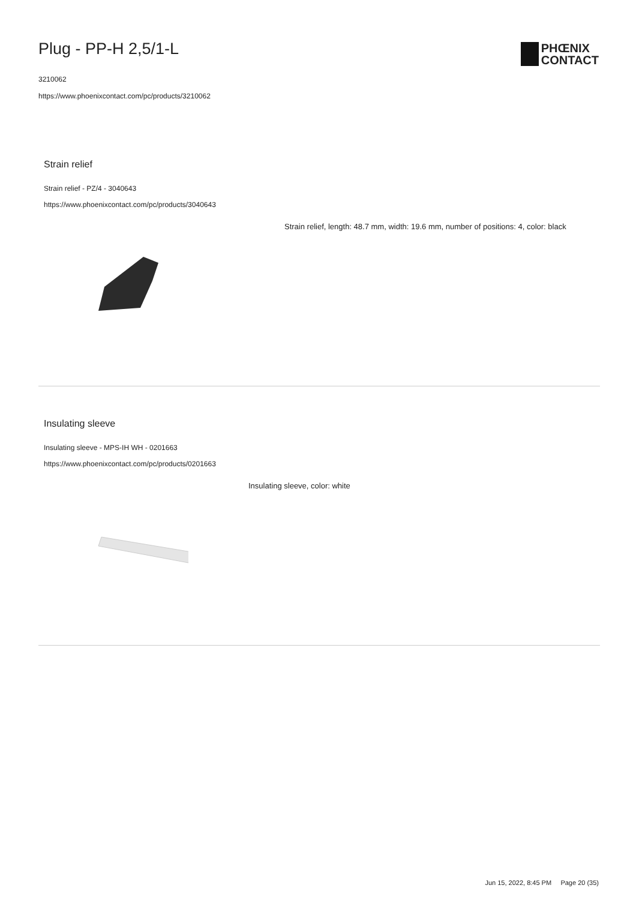Plug - PP-H 2,5/1-L
3210062
https://www.phoenixcontact.com/pc/products/3210062
PHŒNIX
CONTACT
Strain relief
Strain relief - PZ/4 - 3040643
https://www.phoenixcontact.com/pc/products/3040643
Strain relief, length: 48.7 mm, width: 19.6 mm, number of positions: 4, color: black
Insulating sleeve
Insulating sleeve - MPS-IH WH - 0201663
https://www.phoenixcontact.com/pc/products/0201663
Insulating sleeve, color: white
Jun 15, 2022, 8:45 PM Page 20 (35)